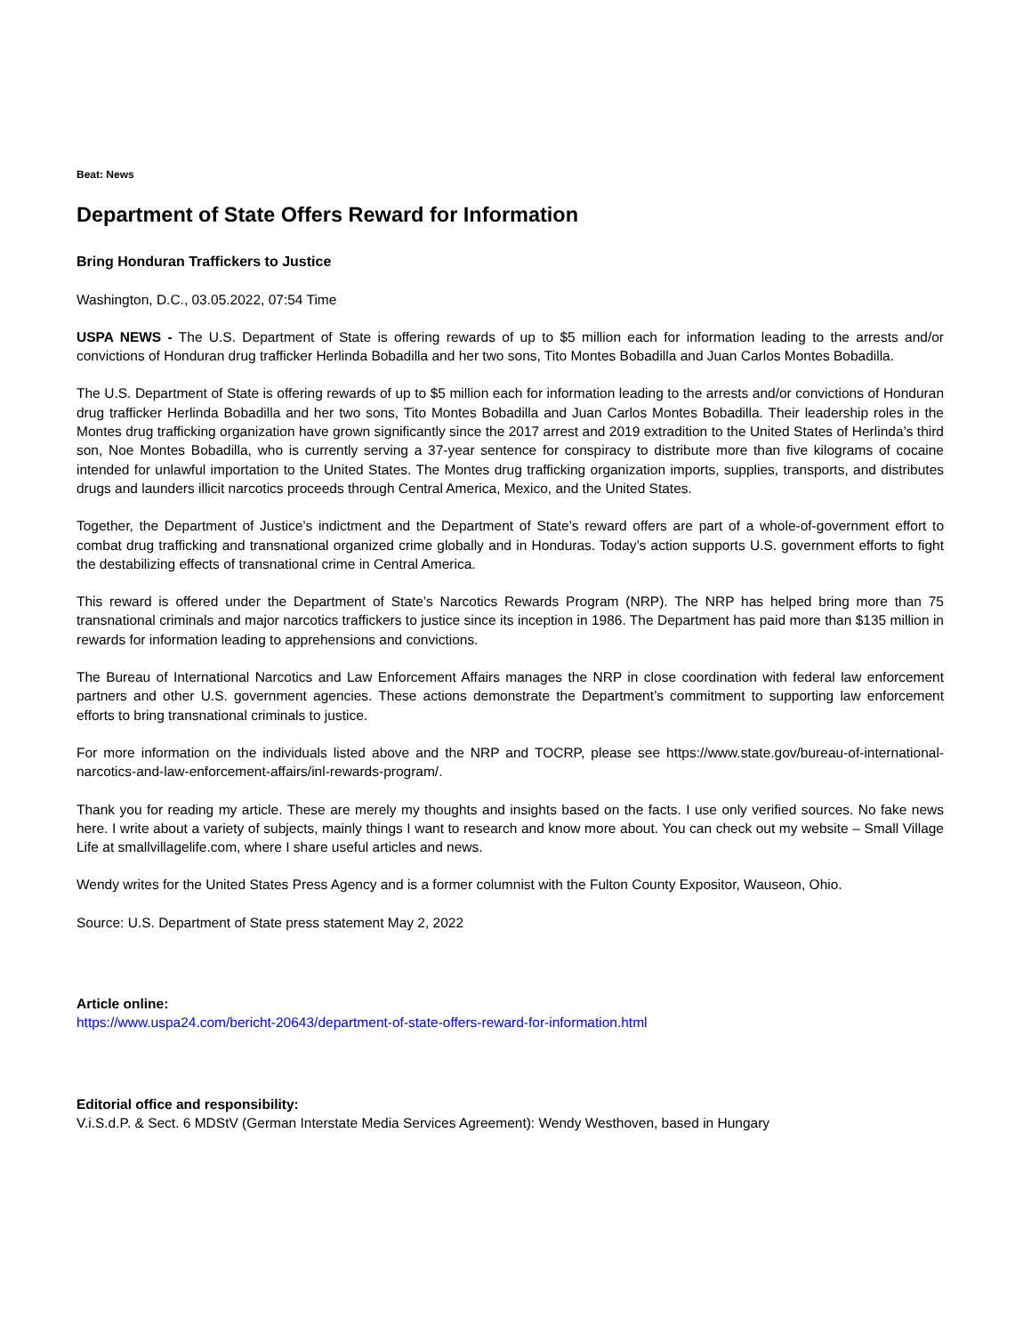Beat: News
Department of State Offers Reward for Information
Bring Honduran Traffickers to Justice
Washington, D.C., 03.05.2022, 07:54 Time
USPA NEWS - The U.S. Department of State is offering rewards of up to $5 million each for information leading to the arrests and/or convictions of Honduran drug trafficker Herlinda Bobadilla and her two sons, Tito Montes Bobadilla and Juan Carlos Montes Bobadilla.
The U.S. Department of State is offering rewards of up to $5 million each for information leading to the arrests and/or convictions of Honduran drug trafficker Herlinda Bobadilla and her two sons, Tito Montes Bobadilla and Juan Carlos Montes Bobadilla. Their leadership roles in the Montes drug trafficking organization have grown significantly since the 2017 arrest and 2019 extradition to the United States of Herlinda’s third son, Noe Montes Bobadilla, who is currently serving a 37-year sentence for conspiracy to distribute more than five kilograms of cocaine intended for unlawful importation to the United States. The Montes drug trafficking organization imports, supplies, transports, and distributes drugs and launders illicit narcotics proceeds through Central America, Mexico, and the United States.
Together, the Department of Justice’s indictment and the Department of State’s reward offers are part of a whole-of-government effort to combat drug trafficking and transnational organized crime globally and in Honduras. Today’s action supports U.S. government efforts to fight the destabilizing effects of transnational crime in Central America.
This reward is offered under the Department of State’s Narcotics Rewards Program (NRP). The NRP has helped bring more than 75 transnational criminals and major narcotics traffickers to justice since its inception in 1986. The Department has paid more than $135 million in rewards for information leading to apprehensions and convictions.
The Bureau of International Narcotics and Law Enforcement Affairs manages the NRP in close coordination with federal law enforcement partners and other U.S. government agencies. These actions demonstrate the Department’s commitment to supporting law enforcement efforts to bring transnational criminals to justice.
For more information on the individuals listed above and the NRP and TOCRP, please see https://www.state.gov/bureau-of-international-narcotics-and-law-enforcement-affairs/inl-rewards-program/.
Thank you for reading my article. These are merely my thoughts and insights based on the facts. I use only verified sources. No fake news here. I write about a variety of subjects, mainly things I want to research and know more about. You can check out my website – Small Village Life at smallvillagelife.com, where I share useful articles and news.
Wendy writes for the United States Press Agency and is a former columnist with the Fulton County Expositor, Wauseon, Ohio.
Source: U.S. Department of State press statement May 2, 2022
Article online:
https://www.uspa24.com/bericht-20643/department-of-state-offers-reward-for-information.html
Editorial office and responsibility:
V.i.S.d.P. & Sect. 6 MDStV (German Interstate Media Services Agreement): Wendy Westhoven, based in Hungary